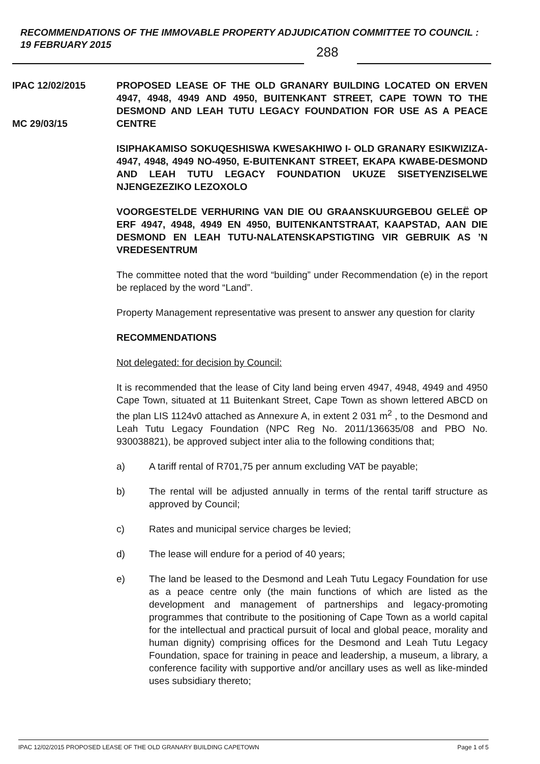RECOMMENDATIONS OF THE IMMOVABLE PROPERTY ADJUDICATION COMMITTEE TO COUNCIL : 19 FEBRUARY 2015
288
IPAC 12/02/2015
MC 29/03/15
PROPOSED LEASE OF THE OLD GRANARY BUILDING LOCATED ON ERVEN 4947, 4948, 4949 AND 4950, BUITENKANT STREET, CAPE TOWN TO THE DESMOND AND LEAH TUTU LEGACY FOUNDATION FOR USE AS A PEACE CENTRE
ISIPHAKAMISO SOKUQESHISWA KWESAKHIWO I- OLD GRANARY ESIKWIZIZA-4947, 4948, 4949 NO-4950, E-BUITENKANT STREET, EKAPA KWABE-DESMOND AND LEAH TUTU LEGACY FOUNDATION UKUZE SISETYENZISELWE NJENGEZEZIKO LEZOXOLO
VOORGESTELDE VERHURING VAN DIE OU GRAANSKUURGEBOU GELEË OP ERF 4947, 4948, 4949 EN 4950, BUITENKANTSTRAAT, KAAPSTAD, AAN DIE DESMOND EN LEAH TUTU-NALATENSKAPSTIGTING VIR GEBRUIK AS ’N VREDESENTRUM
The committee noted that the word “building” under Recommendation (e) in the report be replaced by the word “Land”.
Property Management representative was present to answer any question for clarity
RECOMMENDATIONS
Not delegated: for decision by Council:
It is recommended that the lease of City land being erven 4947, 4948, 4949 and 4950 Cape Town, situated at 11 Buitenkant Street, Cape Town as shown lettered ABCD on the plan LIS 1124v0 attached as Annexure A, in extent 2 031 m<sup>2</sup> , to the Desmond and Leah Tutu Legacy Foundation (NPC Reg No. 2011/136635/08 and PBO No. 930038821), be approved subject inter alia to the following conditions that;
a) A tariff rental of R701,75 per annum excluding VAT be payable;
b) The rental will be adjusted annually in terms of the rental tariff structure as approved by Council;
c) Rates and municipal service charges be levied;
d) The lease will endure for a period of 40 years;
e) The land be leased to the Desmond and Leah Tutu Legacy Foundation for use as a peace centre only (the main functions of which are listed as the development and management of partnerships and legacy-promoting programmes that contribute to the positioning of Cape Town as a world capital for the intellectual and practical pursuit of local and global peace, morality and human dignity) comprising offices for the Desmond and Leah Tutu Legacy Foundation, space for training in peace and leadership, a museum, a library, a conference facility with supportive and/or ancillary uses as well as like-minded uses subsidiary thereto;
IPAC 12/02/2015 PROPOSED LEASE OF THE OLD GRANARY BUILDING CAPETOWN Page 1 of 5